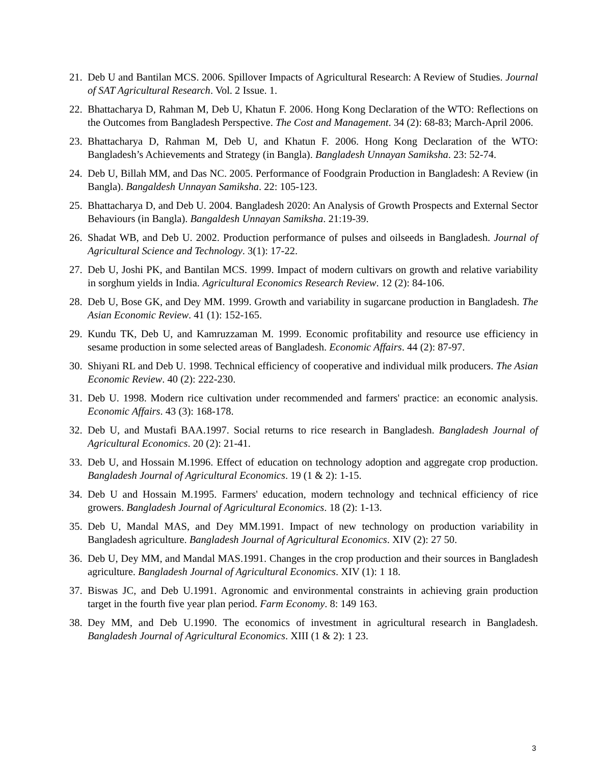21. Deb U and Bantilan MCS. 2006. Spillover Impacts of Agricultural Research: A Review of Studies. Journal of SAT Agricultural Research. Vol. 2 Issue. 1.
22. Bhattacharya D, Rahman M, Deb U, Khatun F. 2006. Hong Kong Declaration of the WTO: Reflections on the Outcomes from Bangladesh Perspective. The Cost and Management. 34 (2): 68-83; March-April 2006.
23. Bhattacharya D, Rahman M, Deb U, and Khatun F. 2006. Hong Kong Declaration of the WTO: Bangladesh’s Achievements and Strategy (in Bangla). Bangladesh Unnayan Samiksha. 23: 52-74.
24. Deb U, Billah MM, and Das NC. 2005. Performance of Foodgrain Production in Bangladesh: A Review (in Bangla). Bangaldesh Unnayan Samiksha. 22: 105-123.
25. Bhattacharya D, and Deb U. 2004. Bangladesh 2020: An Analysis of Growth Prospects and External Sector Behaviours (in Bangla). Bangaldesh Unnayan Samiksha. 21:19-39.
26. Shadat WB, and Deb U. 2002. Production performance of pulses and oilseeds in Bangladesh. Journal of Agricultural Science and Technology. 3(1): 17-22.
27. Deb U, Joshi PK, and Bantilan MCS. 1999. Impact of modern cultivars on growth and relative variability in sorghum yields in India. Agricultural Economics Research Review. 12 (2): 84-106.
28. Deb U, Bose GK, and Dey MM. 1999. Growth and variability in sugarcane production in Bangladesh. The Asian Economic Review. 41 (1): 152-165.
29. Kundu TK, Deb U, and Kamruzzaman M. 1999. Economic profitability and resource use efficiency in sesame production in some selected areas of Bangladesh. Economic Affairs. 44 (2): 87-97.
30. Shiyani RL and Deb U. 1998. Technical efficiency of cooperative and individual milk producers. The Asian Economic Review. 40 (2): 222-230.
31. Deb U. 1998. Modern rice cultivation under recommended and farmers' practice: an economic analysis. Economic Affairs. 43 (3): 168-178.
32. Deb U, and Mustafi BAA.1997. Social returns to rice research in Bangladesh. Bangladesh Journal of Agricultural Economics. 20 (2): 21-41.
33. Deb U, and Hossain M.1996. Effect of education on technology adoption and aggregate crop production. Bangladesh Journal of Agricultural Economics. 19 (1 & 2): 1-15.
34. Deb U and Hossain M.1995. Farmers' education, modern technology and technical efficiency of rice growers. Bangladesh Journal of Agricultural Economics. 18 (2): 1-13.
35. Deb U, Mandal MAS, and Dey MM.1991. Impact of new technology on production variability in Bangladesh agriculture. Bangladesh Journal of Agricultural Economics. XIV (2): 27 50.
36. Deb U, Dey MM, and Mandal MAS.1991. Changes in the crop production and their sources in Bangladesh agriculture. Bangladesh Journal of Agricultural Economics. XIV (1): 1 18.
37. Biswas JC, and Deb U.1991. Agronomic and environmental constraints in achieving grain production target in the fourth five year plan period. Farm Economy. 8: 149 163.
38. Dey MM, and Deb U.1990. The economics of investment in agricultural research in Bangladesh. Bangladesh Journal of Agricultural Economics. XIII (1 & 2): 1 23.
3